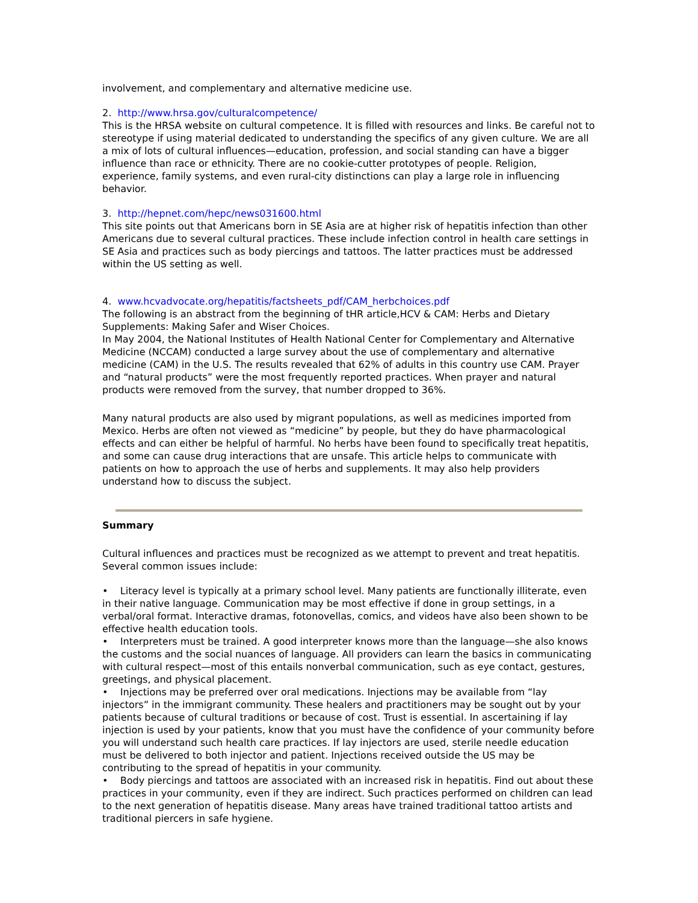involvement, and complementary and alternative medicine use.
2. http://www.hrsa.gov/culturalcompetence/
This is the HRSA website on cultural competence. It is filled with resources and links. Be careful not to stereotype if using material dedicated to understanding the specifics of any given culture. We are all a mix of lots of cultural influences—education, profession, and social standing can have a bigger influence than race or ethnicity. There are no cookie-cutter prototypes of people. Religion, experience, family systems, and even rural-city distinctions can play a large role in influencing behavior.
3. http://hepnet.com/hepc/news031600.html
This site points out that Americans born in SE Asia are at higher risk of hepatitis infection than other Americans due to several cultural practices. These include infection control in health care settings in SE Asia and practices such as body piercings and tattoos. The latter practices must be addressed within the US setting as well.
4. www.hcvadvocate.org/hepatitis/factsheets_pdf/CAM_herbchoices.pdf
The following is an abstract from the beginning of tHR article,HCV & CAM: Herbs and Dietary Supplements: Making Safer and Wiser Choices.
In May 2004, the National Institutes of Health National Center for Complementary and Alternative Medicine (NCCAM) conducted a large survey about the use of complementary and alternative medicine (CAM) in the U.S. The results revealed that 62% of adults in this country use CAM. Prayer and “natural products” were the most frequently reported practices. When prayer and natural products were removed from the survey, that number dropped to 36%.
Many natural products are also used by migrant populations, as well as medicines imported from Mexico. Herbs are often not viewed as “medicine” by people, but they do have pharmacological effects and can either be helpful of harmful. No herbs have been found to specifically treat hepatitis, and some can cause drug interactions that are unsafe. This article helps to communicate with patients on how to approach the use of herbs and supplements. It may also help providers understand how to discuss the subject.
Summary
Cultural influences and practices must be recognized as we attempt to prevent and treat hepatitis. Several common issues include:
• Literacy level is typically at a primary school level. Many patients are functionally illiterate, even in their native language. Communication may be most effective if done in group settings, in a verbal/oral format. Interactive dramas, fotonovellas, comics, and videos have also been shown to be effective health education tools.
• Interpreters must be trained. A good interpreter knows more than the language—she also knows the customs and the social nuances of language. All providers can learn the basics in communicating with cultural respect—most of this entails nonverbal communication, such as eye contact, gestures, greetings, and physical placement.
• Injections may be preferred over oral medications. Injections may be available from “lay injectors” in the immigrant community. These healers and practitioners may be sought out by your patients because of cultural traditions or because of cost. Trust is essential. In ascertaining if lay injection is used by your patients, know that you must have the confidence of your community before you will understand such health care practices. If lay injectors are used, sterile needle education must be delivered to both injector and patient. Injections received outside the US may be contributing to the spread of hepatitis in your community.
• Body piercings and tattoos are associated with an increased risk in hepatitis. Find out about these practices in your community, even if they are indirect. Such practices performed on children can lead to the next generation of hepatitis disease. Many areas have trained traditional tattoo artists and traditional piercers in safe hygiene.